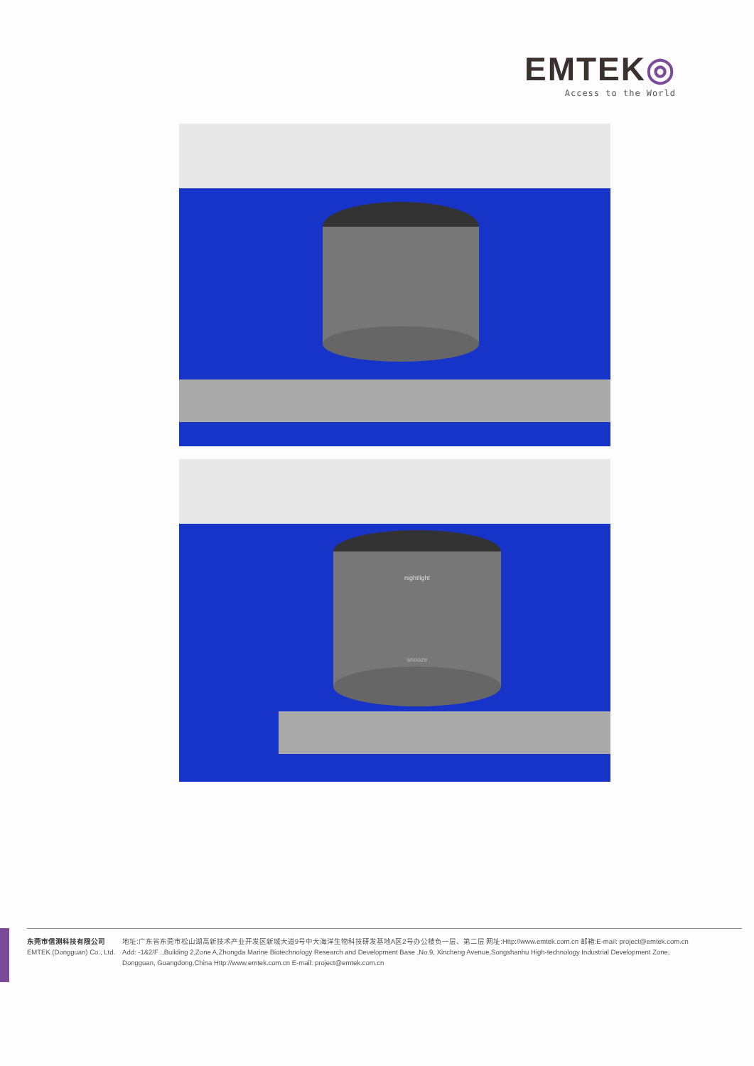EMTEK◎
Access to the World
nightlight
snooze
东莞市信测科技有限公司
EMTEK (Dongguan) Co., Ltd.
地址:广东省东莞市松山湖高新技术产业开发区新城大道9号中大海洋生物科技研发基地A区2号办公楼负一层、第二层 网址:Http://www.emtek.com.cn 邮箱:E-mail: project@emtek.com.cn
Add: -1&2/F .,Building 2,Zone A,Zhongda Marine Biotechnology Research and Development Base ,No.9, Xincheng Avenue,Songshanhu High-technology Industrial Development Zone,
Dongguan, Guangdong,China Http://www.emtek.com.cn E-mail: project@emtek.com.cn